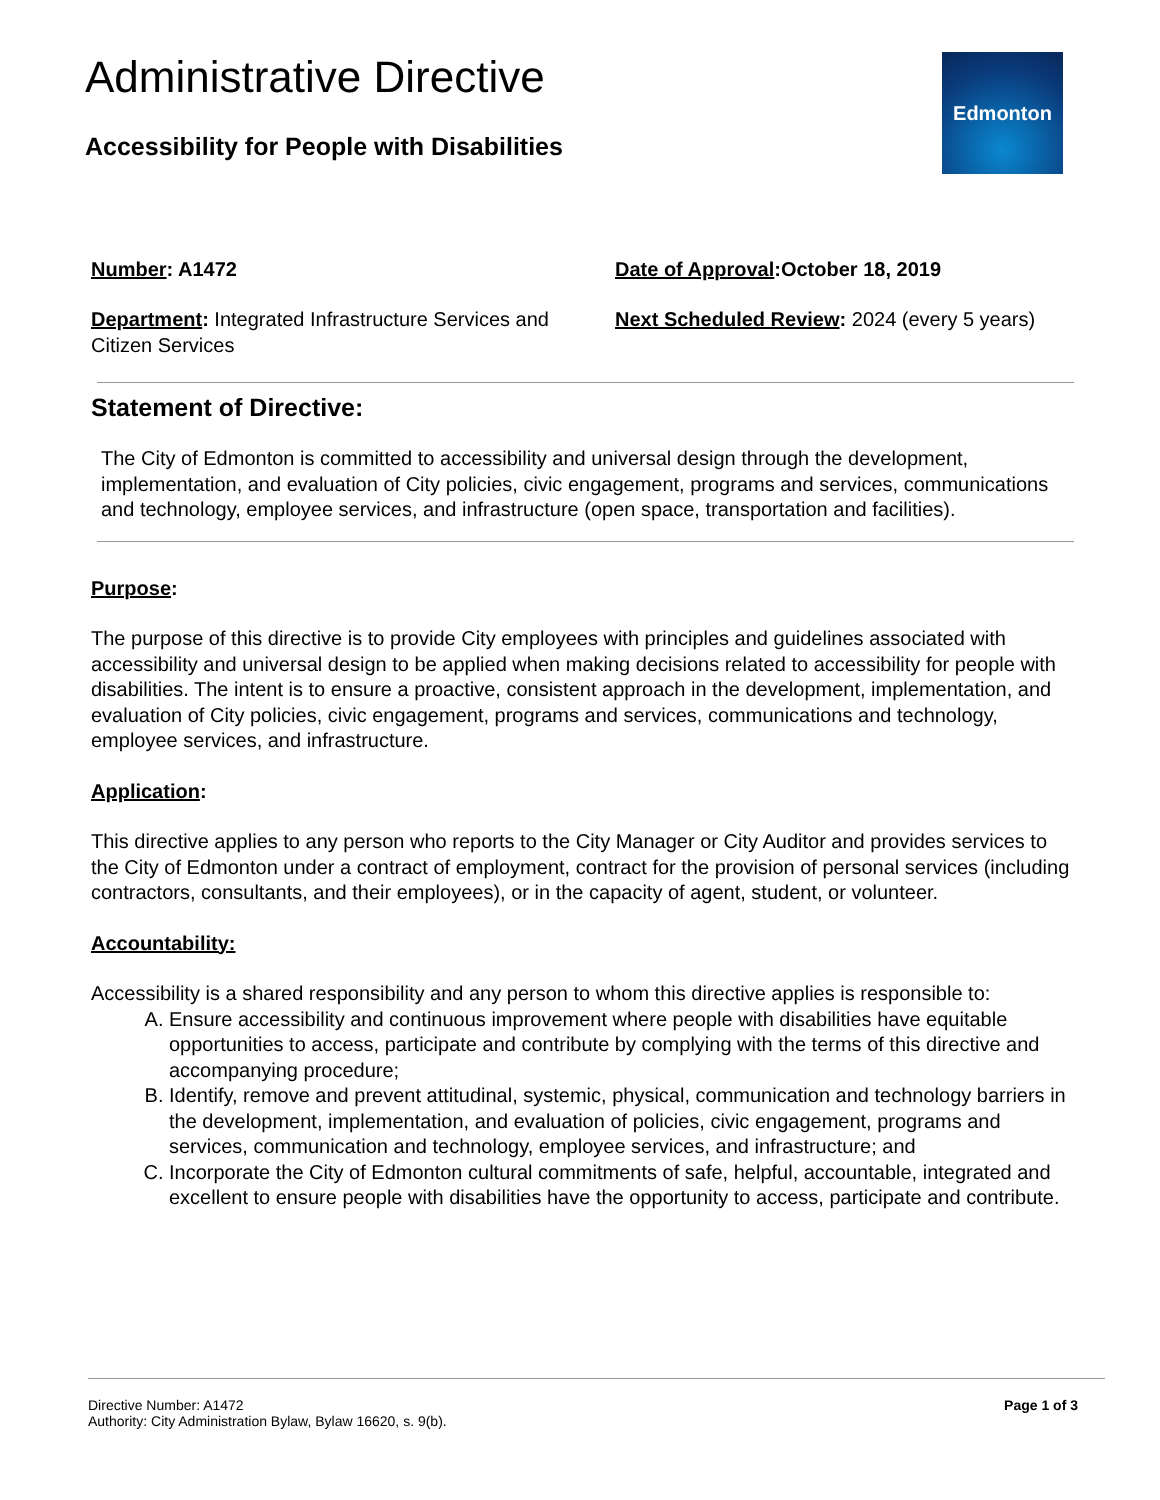Edmonton
Administrative Directive
Accessibility for People with Disabilities
Number: A1472
Department: Integrated Infrastructure Services and Citizen Services
Date of Approval:October 18, 2019
Next Scheduled Review: 2024 (every 5 years)
Statement of Directive:
The City of Edmonton is committed to accessibility and universal design through the development, implementation, and evaluation of City policies, civic engagement, programs and services, communications and technology, employee services, and infrastructure (open space, transportation and facilities).
Purpose:
The purpose of this directive is to provide City employees with principles and guidelines associated with accessibility and universal design to be applied when making decisions related to accessibility for people with disabilities. The intent is to ensure a proactive, consistent approach in the development, implementation, and evaluation of City policies, civic engagement, programs and services, communications and technology, employee services, and infrastructure.
Application:
This directive applies to any person who reports to the City Manager or City Auditor and provides services to the City of Edmonton under a contract of employment, contract for the provision of personal services (including contractors, consultants, and their employees), or in the capacity of agent, student, or volunteer.
Accountability:
Accessibility is a shared responsibility and any person to whom this directive applies is responsible to:
A. Ensure accessibility and continuous improvement where people with disabilities have equitable opportunities to access, participate and contribute by complying with the terms of this directive and accompanying procedure;
B. Identify, remove and prevent attitudinal, systemic, physical, communication and technology barriers in the development, implementation, and evaluation of policies, civic engagement, programs and services, communication and technology, employee services, and infrastructure; and
C. Incorporate the City of Edmonton cultural commitments of safe, helpful, accountable, integrated and excellent to ensure people with disabilities have the opportunity to access, participate and contribute.
Directive Number: A1472
Authority: City Administration Bylaw, Bylaw 16620, s. 9(b).
Page 1 of 3